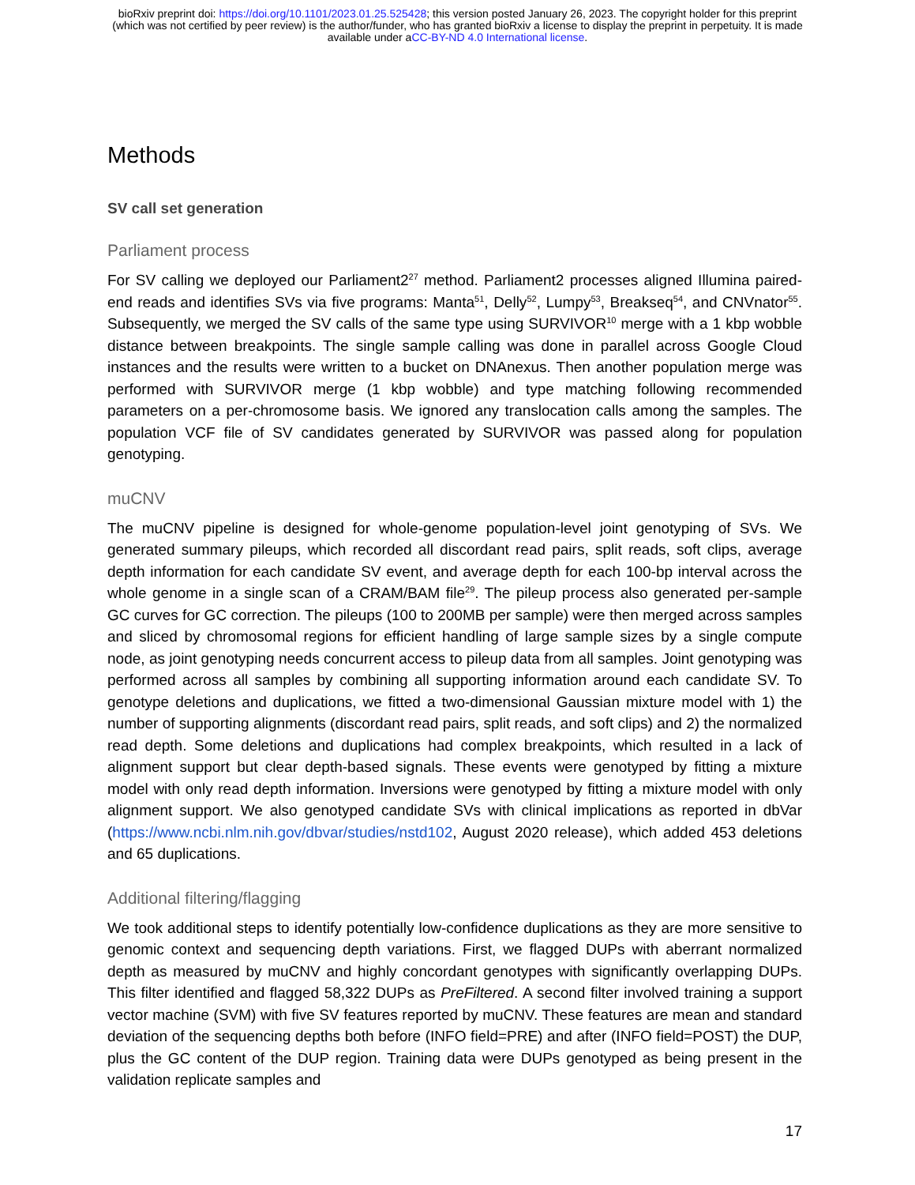bioRxiv preprint doi: https://doi.org/10.1101/2023.01.25.525428; this version posted January 26, 2023. The copyright holder for this preprint
(which was not certified by peer review) is the author/funder, who has granted bioRxiv a license to display the preprint in perpetuity. It is made
available under aCC-BY-ND 4.0 International license.
Methods
SV call set generation
Parliament process
For SV calling we deployed our Parliament2<sup>27</sup> method. Parliament2 processes aligned Illumina paired-end reads and identifies SVs via five programs: Manta<sup>51</sup>, Delly<sup>52</sup>, Lumpy<sup>53</sup>, Breakseq<sup>54</sup>, and CNVnator<sup>55</sup>. Subsequently, we merged the SV calls of the same type using SURVIVOR<sup>10</sup> merge with a 1 kbp wobble distance between breakpoints. The single sample calling was done in parallel across Google Cloud instances and the results were written to a bucket on DNAnexus. Then another population merge was performed with SURVIVOR merge (1 kbp wobble) and type matching following recommended parameters on a per-chromosome basis. We ignored any translocation calls among the samples. The population VCF file of SV candidates generated by SURVIVOR was passed along for population genotyping.
muCNV
The muCNV pipeline is designed for whole-genome population-level joint genotyping of SVs. We generated summary pileups, which recorded all discordant read pairs, split reads, soft clips, average depth information for each candidate SV event, and average depth for each 100-bp interval across the whole genome in a single scan of a CRAM/BAM file<sup>29</sup>. The pileup process also generated per-sample GC curves for GC correction. The pileups (100 to 200MB per sample) were then merged across samples and sliced by chromosomal regions for efficient handling of large sample sizes by a single compute node, as joint genotyping needs concurrent access to pileup data from all samples. Joint genotyping was performed across all samples by combining all supporting information around each candidate SV. To genotype deletions and duplications, we fitted a two-dimensional Gaussian mixture model with 1) the number of supporting alignments (discordant read pairs, split reads, and soft clips) and 2) the normalized read depth. Some deletions and duplications had complex breakpoints, which resulted in a lack of alignment support but clear depth-based signals. These events were genotyped by fitting a mixture model with only read depth information. Inversions were genotyped by fitting a mixture model with only alignment support. We also genotyped candidate SVs with clinical implications as reported in dbVar (https://www.ncbi.nlm.nih.gov/dbvar/studies/nstd102, August 2020 release), which added 453 deletions and 65 duplications.
Additional filtering/flagging
We took additional steps to identify potentially low-confidence duplications as they are more sensitive to genomic context and sequencing depth variations. First, we flagged DUPs with aberrant normalized depth as measured by muCNV and highly concordant genotypes with significantly overlapping DUPs. This filter identified and flagged 58,322 DUPs as PreFiltered. A second filter involved training a support vector machine (SVM) with five SV features reported by muCNV. These features are mean and standard deviation of the sequencing depths both before (INFO field=PRE) and after (INFO field=POST) the DUP, plus the GC content of the DUP region. Training data were DUPs genotyped as being present in the validation replicate samples and
17